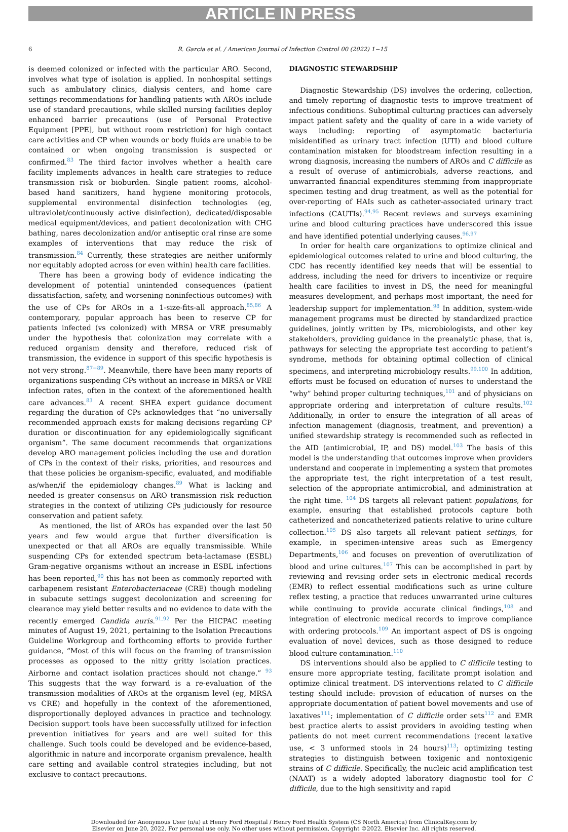ARTICLE IN PRESS
6 R. Garcia et al. / American Journal of Infection Control 00 (2022) 1−15
is deemed colonized or infected with the particular ARO. Second, involves what type of isolation is applied. In nonhospital settings such as ambulatory clinics, dialysis centers, and home care settings recommendations for handling patients with AROs include use of standard precautions, while skilled nursing facilities deploy enhanced barrier precautions (use of Personal Protective Equipment [PPE], but without room restriction) for high contact care activities and CP when wounds or body fluids are unable to be contained or when ongoing transmission is suspected or confirmed.<sup>83</sup> The third factor involves whether a health care facility implements advances in health care strategies to reduce transmission risk or bioburden. Single patient rooms, alcohol-based hand sanitizers, hand hygiene monitoring protocols, supplemental environmental disinfection technologies (eg, ultraviolet/continuously active disinfection), dedicated/disposable medical equipment/devices, and patient decolonization with CHG bathing, nares decolonization and/or antiseptic oral rinse are some examples of interventions that may reduce the risk of transmission.<sup>84</sup> Currently, these strategies are neither uniformly nor equitably adopted across (or even within) health care facilities.
There has been a growing body of evidence indicating the development of potential unintended consequences (patient dissatisfaction, safety, and worsening noninfectious outcomes) with the use of CPs for AROs in a 1-size-fits-all approach.<sup>85,86</sup> A contemporary, popular approach has been to reserve CP for patients infected (vs colonized) with MRSA or VRE presumably under the hypothesis that colonization may correlate with a reduced organism density and therefore, reduced risk of transmission, the evidence in support of this specific hypothesis is not very strong.<sup>87−89</sup>. Meanwhile, there have been many reports of organizations suspending CPs without an increase in MRSA or VRE infection rates, often in the context of the aforementioned health care advances.<sup>83</sup> A recent SHEA expert guidance document regarding the duration of CPs acknowledges that “no universally recommended approach exists for making decisions regarding CP duration or discontinuation for any epidemiologically significant organism”. The same document recommends that organizations develop ARO management policies including the use and duration of CPs in the context of their risks, priorities, and resources and that these policies be organism-specific, evaluated, and modifiable as/when/if the epidemiology changes.<sup>89</sup> What is lacking and needed is greater consensus on ARO transmission risk reduction strategies in the context of utilizing CPs judiciously for resource conservation and patient safety.
As mentioned, the list of AROs has expanded over the last 50 years and few would argue that further diversification is unexpected or that all AROs are equally transmissible. While suspending CPs for extended spectrum beta-lactamase (ESBL) Gram-negative organisms without an increase in ESBL infections has been reported,<sup>90</sup> this has not been as commonly reported with carbapenem resistant Enterobacteriaceae (CRE) though modeling in subacute settings suggest decolonization and screening for clearance may yield better results and no evidence to date with the recently emerged Candida auris.<sup>91,92</sup> Per the HICPAC meeting minutes of August 19, 2021, pertaining to the Isolation Precautions Guideline Workgroup and forthcoming efforts to provide further guidance, “Most of this will focus on the framing of transmission processes as opposed to the nitty gritty isolation practices. Airborne and contact isolation practices should not change.” <sup>93</sup> This suggests that the way forward is a re-evaluation of the transmission modalities of AROs at the organism level (eg, MRSA vs CRE) and hopefully in the context of the aforementioned, disproportionally deployed advances in practice and technology. Decision support tools have been successfully utilized for infection prevention initiatives for years and are well suited for this challenge. Such tools could be developed and be evidence-based, algorithmic in nature and incorporate organism prevalence, health care setting and available control strategies including, but not exclusive to contact precautions.
DIAGNOSTIC STEWARDSHIP
Diagnostic Stewardship (DS) involves the ordering, collection, and timely reporting of diagnostic tests to improve treatment of infectious conditions. Suboptimal culturing practices can adversely impact patient safety and the quality of care in a wide variety of ways including: reporting of asymptomatic bacteriuria misidentified as urinary tract infection (UTI) and blood culture contamination mistaken for bloodstream infection resulting in a wrong diagnosis, increasing the numbers of AROs and C difficile as a result of overuse of antimicrobials, adverse reactions, and unwarranted financial expenditures stemming from inappropriate specimen testing and drug treatment, as well as the potential for over-reporting of HAIs such as catheter-associated urinary tract infections (CAUTIs).<sup>94,95</sup> Recent reviews and surveys examining urine and blood culturing practices have underscored this issue and have identified potential underlying causes.<sup>96,97</sup>
In order for health care organizations to optimize clinical and epidemiological outcomes related to urine and blood culturing, the CDC has recently identified key needs that will be essential to address, including the need for drivers to incentivize or require health care facilities to invest in DS, the need for meaningful measures development, and perhaps most important, the need for leadership support for implementation.<sup>98</sup> In addition, system-wide management programs must be directed by standardized practice guidelines, jointly written by IPs, microbiologists, and other key stakeholders, providing guidance in the preanalytic phase, that is, pathways for selecting the appropriate test according to patient’s syndrome, methods for obtaining optimal collection of clinical specimens, and interpreting microbiology results.<sup>99,100</sup> In addition, efforts must be focused on education of nurses to understand the “why” behind proper culturing techniques,<sup>101</sup> and of physicians on appropriate ordering and interpretation of culture results.<sup>102</sup> Additionally, in order to ensure the integration of all areas of infection management (diagnosis, treatment, and prevention) a unified stewardship strategy is recommended such as reflected in the AID (antimicrobial, IP, and DS) model.<sup>103</sup> The basis of this model is the understanding that outcomes improve when providers understand and cooperate in implementing a system that promotes the appropriate test, the right interpretation of a test result, selection of the appropriate antimicrobial, and administration at the right time. <sup>104</sup> DS targets all relevant patient populations, for example, ensuring that established protocols capture both catheterized and noncatheterized patients relative to urine culture collection.<sup>105</sup> DS also targets all relevant patient settings, for example, in specimen-intensive areas such as Emergency Departments,<sup>106</sup> and focuses on prevention of overutilization of blood and urine cultures.<sup>107</sup> This can be accomplished in part by reviewing and revising order sets in electronic medical records (EMR) to reflect essential modifications such as urine culture reflex testing, a practice that reduces unwarranted urine cultures while continuing to provide accurate clinical findings,<sup>108</sup> and integration of electronic medical records to improve compliance with ordering protocols.<sup>109</sup> An important aspect of DS is ongoing evaluation of novel devices, such as those designed to reduce blood culture contamination.<sup>110</sup>
DS interventions should also be applied to C difficile testing to ensure more appropriate testing, facilitate prompt isolation and optimize clinical treatment. DS interventions related to C difficile testing should include: provision of education of nurses on the appropriate documentation of patient bowel movements and use of laxatives<sup>111</sup>; implementation of C difficile order sets<sup>112</sup> and EMR best practice alerts to assist providers in avoiding testing when patients do not meet current recommendations (recent laxative use, < 3 unformed stools in 24 hours)<sup>113</sup>; optimizing testing strategies to distinguish between toxigenic and nontoxigenic strains of C difficile. Specifically, the nucleic acid amplification test (NAAT) is a widely adopted laboratory diagnostic tool for C difficile, due to the high sensitivity and rapid
Downloaded for Anonymous User (n/a) at Henry Ford Hospital / Henry Ford Health System (CS North America) from ClinicalKey.com by
Elsevier on June 20, 2022. For personal use only. No other uses without permission. Copyright ©2022. Elsevier Inc. All rights reserved.